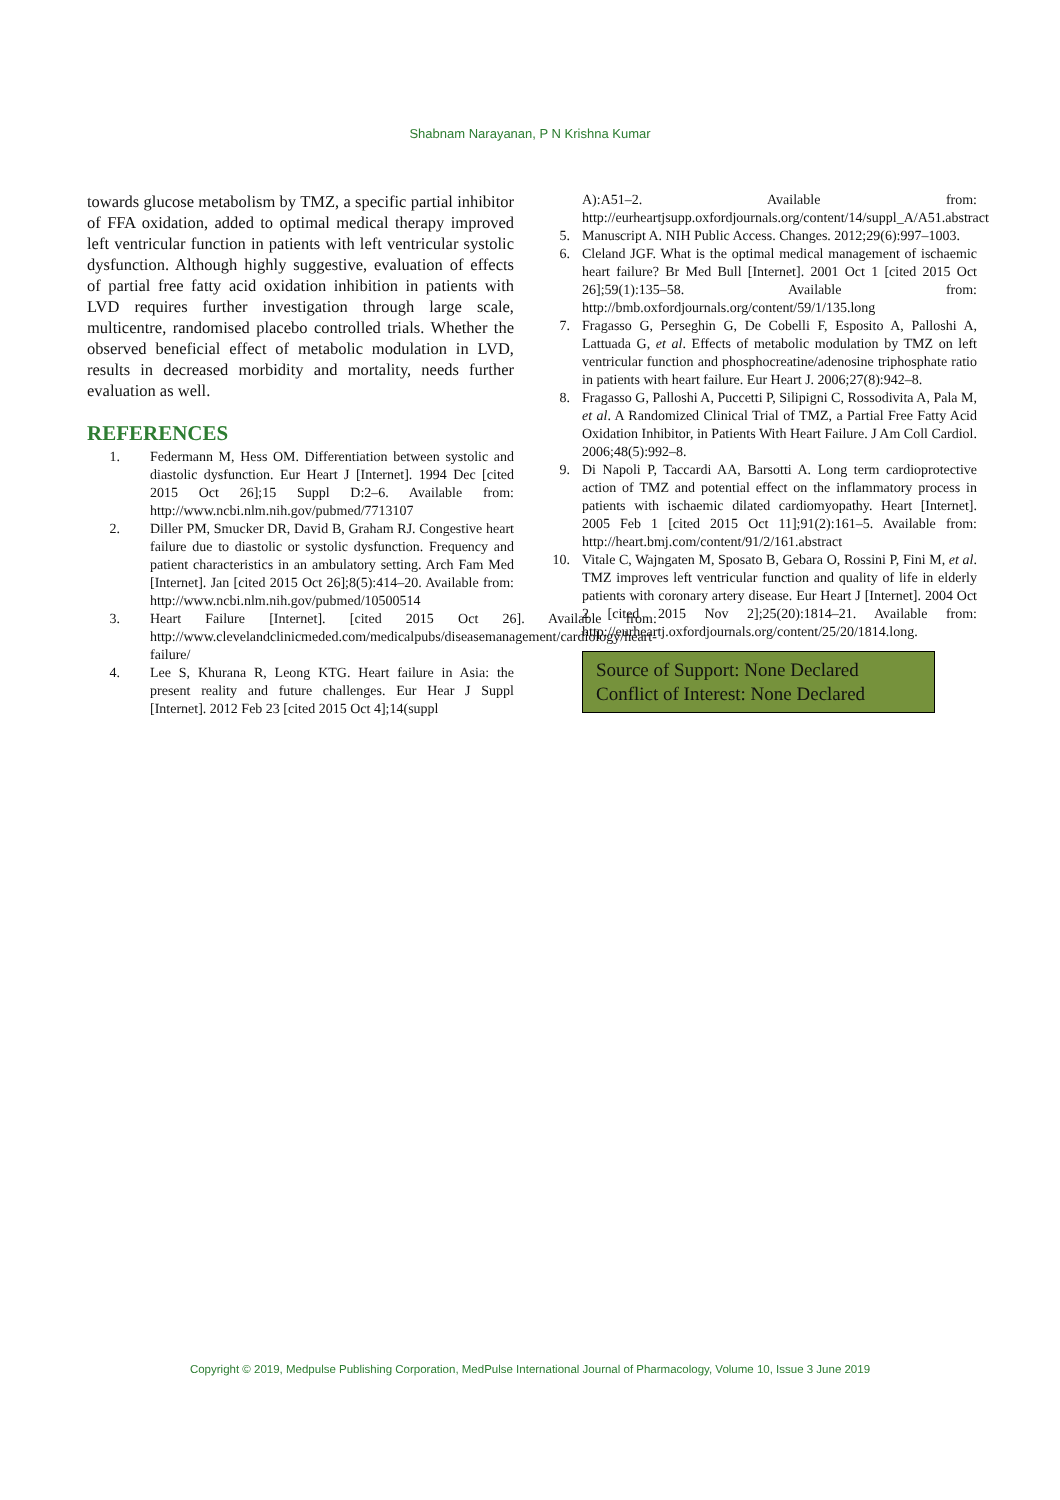Shabnam Narayanan, P N Krishna Kumar
towards glucose metabolism by TMZ, a specific partial inhibitor of FFA oxidation, added to optimal medical therapy improved left ventricular function in patients with left ventricular systolic dysfunction. Although highly suggestive, evaluation of effects of partial free fatty acid oxidation inhibition in patients with LVD requires further investigation through large scale, multicentre, randomised placebo controlled trials. Whether the observed beneficial effect of metabolic modulation in LVD, results in decreased morbidity and mortality, needs further evaluation as well.
REFERENCES
1. Federmann M, Hess OM. Differentiation between systolic and diastolic dysfunction. Eur Heart J [Internet]. 1994 Dec [cited 2015 Oct 26];15 Suppl D:2–6. Available from: http://www.ncbi.nlm.nih.gov/pubmed/7713107
2. Diller PM, Smucker DR, David B, Graham RJ. Congestive heart failure due to diastolic or systolic dysfunction. Frequency and patient characteristics in an ambulatory setting. Arch Fam Med [Internet]. Jan [cited 2015 Oct 26];8(5):414–20. Available from: http://www.ncbi.nlm.nih.gov/pubmed/10500514
3. Heart Failure [Internet]. [cited 2015 Oct 26]. Available from: http://www.clevelandclinicmeded.com/medicalpubs/diseasemanagement/cardiology/heart-failure/
4. Lee S, Khurana R, Leong KTG. Heart failure in Asia: the present reality and future challenges. Eur Hear J Suppl [Internet]. 2012 Feb 23 [cited 2015 Oct 4];14(suppl
A):A51–2. Available from: http://eurheartjsupp.oxfordjournals.org/content/14/suppl_A/A51.abstract
5. Manuscript A. NIH Public Access. Changes. 2012;29(6):997–1003.
6. Cleland JGF. What is the optimal medical management of ischaemic heart failure? Br Med Bull [Internet]. 2001 Oct 1 [cited 2015 Oct 26];59(1):135–58. Available from: http://bmb.oxfordjournals.org/content/59/1/135.long
7. Fragasso G, Perseghin G, De Cobelli F, Esposito A, Palloshi A, Lattuada G, et al. Effects of metabolic modulation by TMZ on left ventricular function and phosphocreatine/adenosine triphosphate ratio in patients with heart failure. Eur Heart J. 2006;27(8):942–8.
8. Fragasso G, Palloshi A, Puccetti P, Silipigni C, Rossodivita A, Pala M, et al. A Randomized Clinical Trial of TMZ, a Partial Free Fatty Acid Oxidation Inhibitor, in Patients With Heart Failure. J Am Coll Cardiol. 2006;48(5):992–8.
9. Di Napoli P, Taccardi AA, Barsotti A. Long term cardioprotective action of TMZ and potential effect on the inflammatory process in patients with ischaemic dilated cardiomyopathy. Heart [Internet]. 2005 Feb 1 [cited 2015 Oct 11];91(2):161–5. Available from: http://heart.bmj.com/content/91/2/161.abstract
10. Vitale C, Wajngaten M, Sposato B, Gebara O, Rossini P, Fini M, et al. TMZ improves left ventricular function and quality of life in elderly patients with coronary artery disease. Eur Heart J [Internet]. 2004 Oct 2 [cited 2015 Nov 2];25(20):1814–21. Available from: http://eurheartj.oxfordjournals.org/content/25/20/1814.long.
Source of Support: None Declared
Conflict of Interest: None Declared
Copyright © 2019, Medpulse Publishing Corporation, MedPulse International Journal of Pharmacology, Volume 10, Issue 3 June 2019